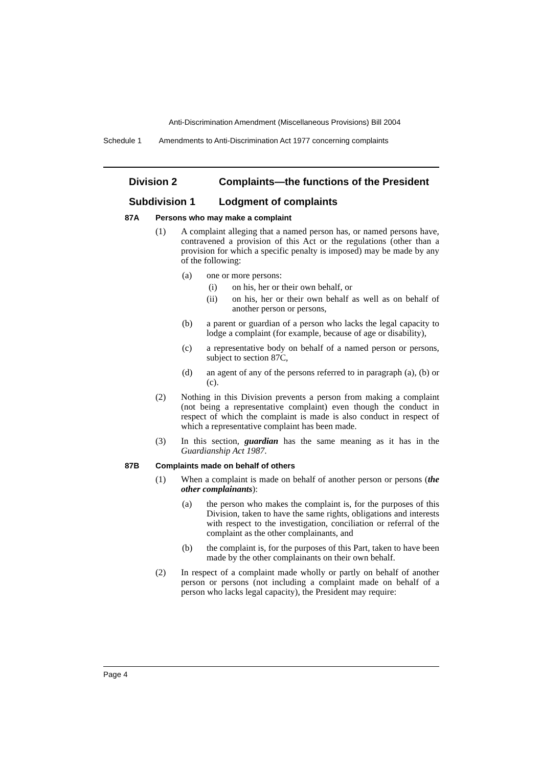Anti-Discrimination Amendment (Miscellaneous Provisions) Bill 2004
Schedule 1 Amendments to Anti-Discrimination Act 1977 concerning complaints
Division 2 Complaints—the functions of the President
Subdivision 1 Lodgment of complaints
87A Persons who may make a complaint
(1) A complaint alleging that a named person has, or named persons have, contravened a provision of this Act or the regulations (other than a provision for which a specific penalty is imposed) may be made by any of the following:
(a) one or more persons:
(i) on his, her or their own behalf, or
(ii) on his, her or their own behalf as well as on behalf of another person or persons,
(b) a parent or guardian of a person who lacks the legal capacity to lodge a complaint (for example, because of age or disability),
(c) a representative body on behalf of a named person or persons, subject to section 87C,
(d) an agent of any of the persons referred to in paragraph (a), (b) or (c).
(2) Nothing in this Division prevents a person from making a complaint (not being a representative complaint) even though the conduct in respect of which the complaint is made is also conduct in respect of which a representative complaint has been made.
(3) In this section, guardian has the same meaning as it has in the Guardianship Act 1987.
87B Complaints made on behalf of others
(1) When a complaint is made on behalf of another person or persons (the other complainants):
(a) the person who makes the complaint is, for the purposes of this Division, taken to have the same rights, obligations and interests with respect to the investigation, conciliation or referral of the complaint as the other complainants, and
(b) the complaint is, for the purposes of this Part, taken to have been made by the other complainants on their own behalf.
(2) In respect of a complaint made wholly or partly on behalf of another person or persons (not including a complaint made on behalf of a person who lacks legal capacity), the President may require:
Page 4